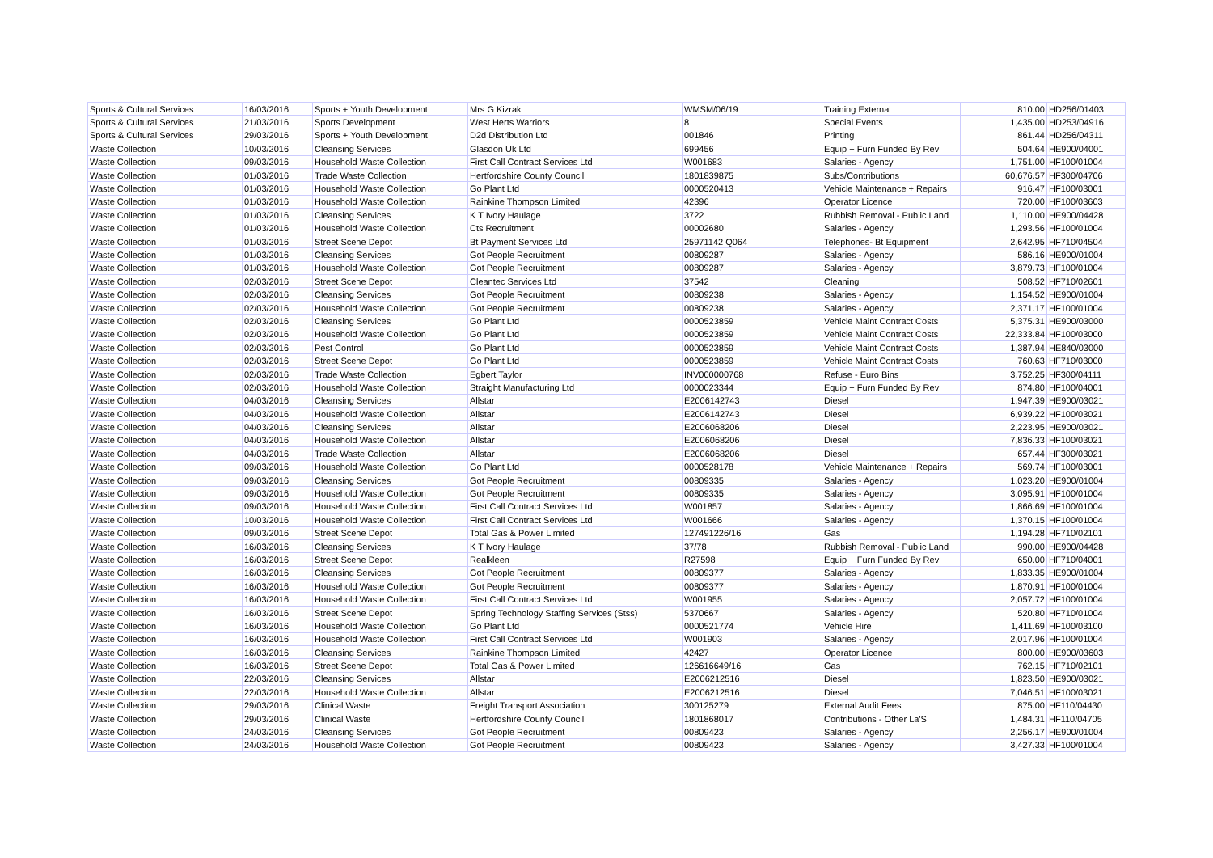| Sports & Cultural Services | 16/03/2016 | Sports + Youth Development | Mrs G Kizrak | WMSM/06/19 | Training External | 810.00 | HD256/01403 |
| Sports & Cultural Services | 21/03/2016 | Sports Development | West Herts Warriors | 8 | Special Events | 1,435.00 | HD253/04916 |
| Sports & Cultural Services | 29/03/2016 | Sports + Youth Development | D2d Distribution Ltd | 001846 | Printing | 861.44 | HD256/04311 |
| Waste Collection | 10/03/2016 | Cleansing Services | Glasdon Uk Ltd | 699456 | Equip + Furn Funded By Rev | 504.64 | HE900/04001 |
| Waste Collection | 09/03/2016 | Household Waste Collection | First Call Contract Services Ltd | W001683 | Salaries - Agency | 1,751.00 | HF100/01004 |
| Waste Collection | 01/03/2016 | Trade Waste Collection | Hertfordshire County Council | 1801839875 | Subs/Contributions | 60,676.57 | HF300/04706 |
| Waste Collection | 01/03/2016 | Household Waste Collection | Go Plant Ltd | 0000520413 | Vehicle Maintenance + Repairs | 916.47 | HF100/03001 |
| Waste Collection | 01/03/2016 | Household Waste Collection | Rainkine Thompson Limited | 42396 | Operator Licence | 720.00 | HF100/03603 |
| Waste Collection | 01/03/2016 | Cleansing Services | K T Ivory Haulage | 3722 | Rubbish Removal - Public Land | 1,110.00 | HE900/04428 |
| Waste Collection | 01/03/2016 | Household Waste Collection | Cts Recruitment | 00002680 | Salaries - Agency | 1,293.56 | HF100/01004 |
| Waste Collection | 01/03/2016 | Street Scene Depot | Bt Payment Services Ltd | 25971142 Q064 | Telephones- Bt Equipment | 2,642.95 | HF710/04504 |
| Waste Collection | 01/03/2016 | Cleansing Services | Got People Recruitment | 00809287 | Salaries - Agency | 586.16 | HE900/01004 |
| Waste Collection | 01/03/2016 | Household Waste Collection | Got People Recruitment | 00809287 | Salaries - Agency | 3,879.73 | HF100/01004 |
| Waste Collection | 02/03/2016 | Street Scene Depot | Cleantec Services Ltd | 37542 | Cleaning | 508.52 | HF710/02601 |
| Waste Collection | 02/03/2016 | Cleansing Services | Got People Recruitment | 00809238 | Salaries - Agency | 1,154.52 | HE900/01004 |
| Waste Collection | 02/03/2016 | Household Waste Collection | Got People Recruitment | 00809238 | Salaries - Agency | 2,371.17 | HF100/01004 |
| Waste Collection | 02/03/2016 | Cleansing Services | Go Plant Ltd | 0000523859 | Vehicle Maint Contract Costs | 5,375.31 | HE900/03000 |
| Waste Collection | 02/03/2016 | Household Waste Collection | Go Plant Ltd | 0000523859 | Vehicle Maint Contract Costs | 22,333.84 | HF100/03000 |
| Waste Collection | 02/03/2016 | Pest Control | Go Plant Ltd | 0000523859 | Vehicle Maint Contract Costs | 1,387.94 | HE840/03000 |
| Waste Collection | 02/03/2016 | Street Scene Depot | Go Plant Ltd | 0000523859 | Vehicle Maint Contract Costs | 760.63 | HF710/03000 |
| Waste Collection | 02/03/2016 | Trade Waste Collection | Egbert Taylor | INV000000768 | Refuse - Euro Bins | 3,752.25 | HF300/04111 |
| Waste Collection | 02/03/2016 | Household Waste Collection | Straight Manufacturing Ltd | 0000023344 | Equip + Furn Funded By Rev | 874.80 | HF100/04001 |
| Waste Collection | 04/03/2016 | Cleansing Services | Allstar | E2006142743 | Diesel | 1,947.39 | HE900/03021 |
| Waste Collection | 04/03/2016 | Household Waste Collection | Allstar | E2006142743 | Diesel | 6,939.22 | HF100/03021 |
| Waste Collection | 04/03/2016 | Cleansing Services | Allstar | E2006068206 | Diesel | 2,223.95 | HE900/03021 |
| Waste Collection | 04/03/2016 | Household Waste Collection | Allstar | E2006068206 | Diesel | 7,836.33 | HF100/03021 |
| Waste Collection | 04/03/2016 | Trade Waste Collection | Allstar | E2006068206 | Diesel | 657.44 | HF300/03021 |
| Waste Collection | 09/03/2016 | Household Waste Collection | Go Plant Ltd | 0000528178 | Vehicle Maintenance + Repairs | 569.74 | HF100/03001 |
| Waste Collection | 09/03/2016 | Cleansing Services | Got People Recruitment | 00809335 | Salaries - Agency | 1,023.20 | HE900/01004 |
| Waste Collection | 09/03/2016 | Household Waste Collection | Got People Recruitment | 00809335 | Salaries - Agency | 3,095.91 | HF100/01004 |
| Waste Collection | 09/03/2016 | Household Waste Collection | First Call Contract Services Ltd | W001857 | Salaries - Agency | 1,866.69 | HF100/01004 |
| Waste Collection | 10/03/2016 | Household Waste Collection | First Call Contract Services Ltd | W001666 | Salaries - Agency | 1,370.15 | HF100/01004 |
| Waste Collection | 09/03/2016 | Street Scene Depot | Total Gas & Power Limited | 127491226/16 | Gas | 1,194.28 | HF710/02101 |
| Waste Collection | 16/03/2016 | Cleansing Services | K T Ivory Haulage | 37/78 | Rubbish Removal - Public Land | 990.00 | HE900/04428 |
| Waste Collection | 16/03/2016 | Street Scene Depot | Realkleen | R27598 | Equip + Furn Funded By Rev | 650.00 | HF710/04001 |
| Waste Collection | 16/03/2016 | Cleansing Services | Got People Recruitment | 00809377 | Salaries - Agency | 1,833.35 | HE900/01004 |
| Waste Collection | 16/03/2016 | Household Waste Collection | Got People Recruitment | 00809377 | Salaries - Agency | 1,870.91 | HF100/01004 |
| Waste Collection | 16/03/2016 | Household Waste Collection | First Call Contract Services Ltd | W001955 | Salaries - Agency | 2,057.72 | HF100/01004 |
| Waste Collection | 16/03/2016 | Street Scene Depot | Spring Technology Staffing Services (Stss) | 5370667 | Salaries - Agency | 520.80 | HF710/01004 |
| Waste Collection | 16/03/2016 | Household Waste Collection | Go Plant Ltd | 0000521774 | Vehicle Hire | 1,411.69 | HF100/03100 |
| Waste Collection | 16/03/2016 | Household Waste Collection | First Call Contract Services Ltd | W001903 | Salaries - Agency | 2,017.96 | HF100/01004 |
| Waste Collection | 16/03/2016 | Cleansing Services | Rainkine Thompson Limited | 42427 | Operator Licence | 800.00 | HE900/03603 |
| Waste Collection | 16/03/2016 | Street Scene Depot | Total Gas & Power Limited | 126616649/16 | Gas | 762.15 | HF710/02101 |
| Waste Collection | 22/03/2016 | Cleansing Services | Allstar | E2006212516 | Diesel | 1,823.50 | HE900/03021 |
| Waste Collection | 22/03/2016 | Household Waste Collection | Allstar | E2006212516 | Diesel | 7,046.51 | HF100/03021 |
| Waste Collection | 29/03/2016 | Clinical Waste | Freight Transport Association | 300125279 | External Audit Fees | 875.00 | HF110/04430 |
| Waste Collection | 29/03/2016 | Clinical Waste | Hertfordshire County Council | 1801868017 | Contributions - Other La'S | 1,484.31 | HF110/04705 |
| Waste Collection | 24/03/2016 | Cleansing Services | Got People Recruitment | 00809423 | Salaries - Agency | 2,256.17 | HE900/01004 |
| Waste Collection | 24/03/2016 | Household Waste Collection | Got People Recruitment | 00809423 | Salaries - Agency | 3,427.33 | HF100/01004 |